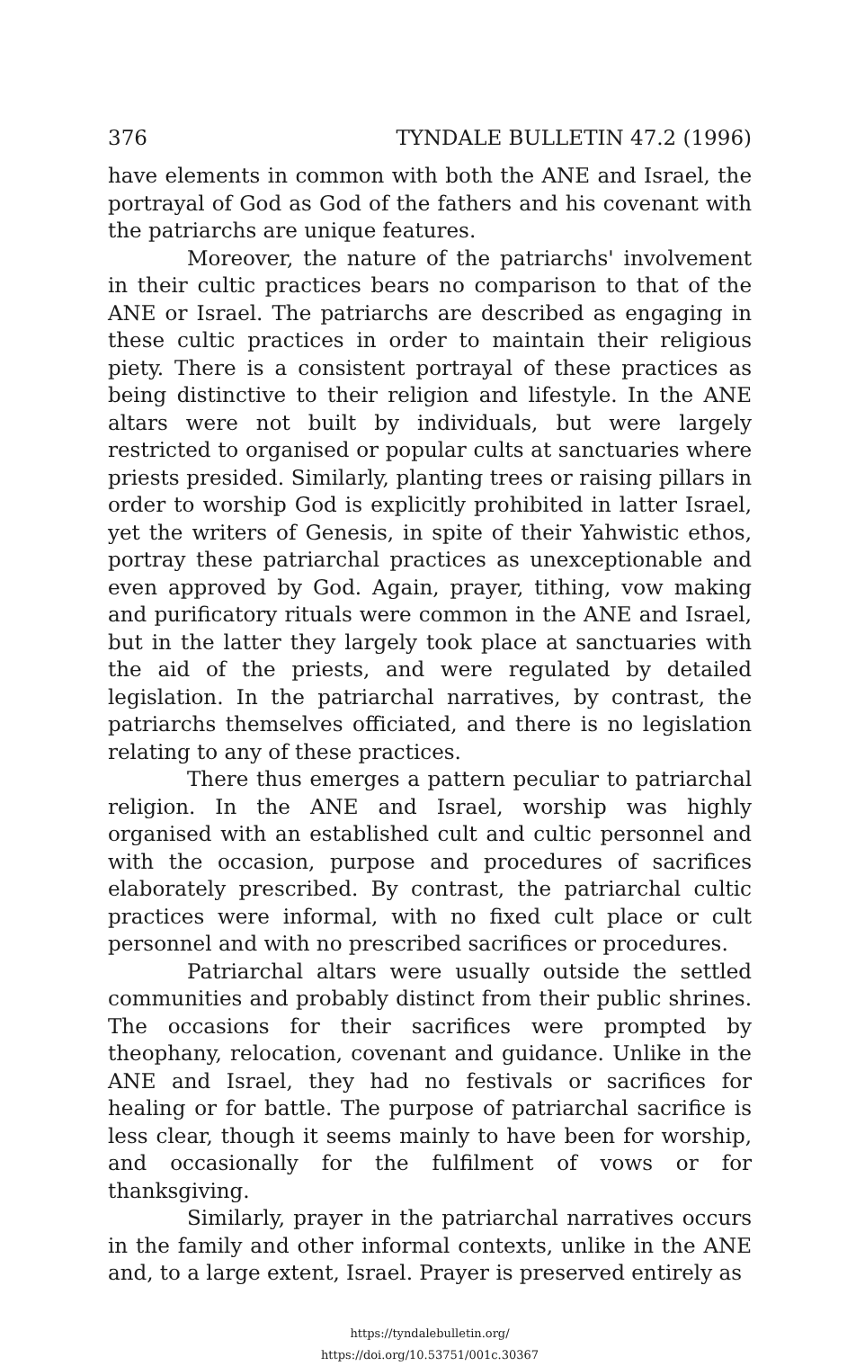376 TYNDALE BULLETIN 47.2 (1996)
have elements in common with both the ANE and Israel, the portrayal of God as God of the fathers and his covenant with the patriarchs are unique features.
Moreover, the nature of the patriarchs' involvement in their cultic practices bears no comparison to that of the ANE or Israel. The patriarchs are described as engaging in these cultic practices in order to maintain their religious piety. There is a consistent portrayal of these practices as being distinctive to their religion and lifestyle. In the ANE altars were not built by individuals, but were largely restricted to organised or popular cults at sanctuaries where priests presided. Similarly, planting trees or raising pillars in order to worship God is explicitly prohibited in latter Israel, yet the writers of Genesis, in spite of their Yahwistic ethos, portray these patriarchal practices as unexceptionable and even approved by God. Again, prayer, tithing, vow making and purificatory rituals were common in the ANE and Israel, but in the latter they largely took place at sanctuaries with the aid of the priests, and were regulated by detailed legislation. In the patriarchal narratives, by contrast, the patriarchs themselves officiated, and there is no legislation relating to any of these practices.
There thus emerges a pattern peculiar to patriarchal religion. In the ANE and Israel, worship was highly organised with an established cult and cultic personnel and with the occasion, purpose and procedures of sacrifices elaborately prescribed. By contrast, the patriarchal cultic practices were informal, with no fixed cult place or cult personnel and with no prescribed sacrifices or procedures.
Patriarchal altars were usually outside the settled communities and probably distinct from their public shrines. The occasions for their sacrifices were prompted by theophany, relocation, covenant and guidance. Unlike in the ANE and Israel, they had no festivals or sacrifices for healing or for battle. The purpose of patriarchal sacrifice is less clear, though it seems mainly to have been for worship, and occasionally for the fulfilment of vows or for thanksgiving.
Similarly, prayer in the patriarchal narratives occurs in the family and other informal contexts, unlike in the ANE and, to a large extent, Israel. Prayer is preserved entirely as
https://tyndalebulletin.org/
https://doi.org/10.53751/001c.30367